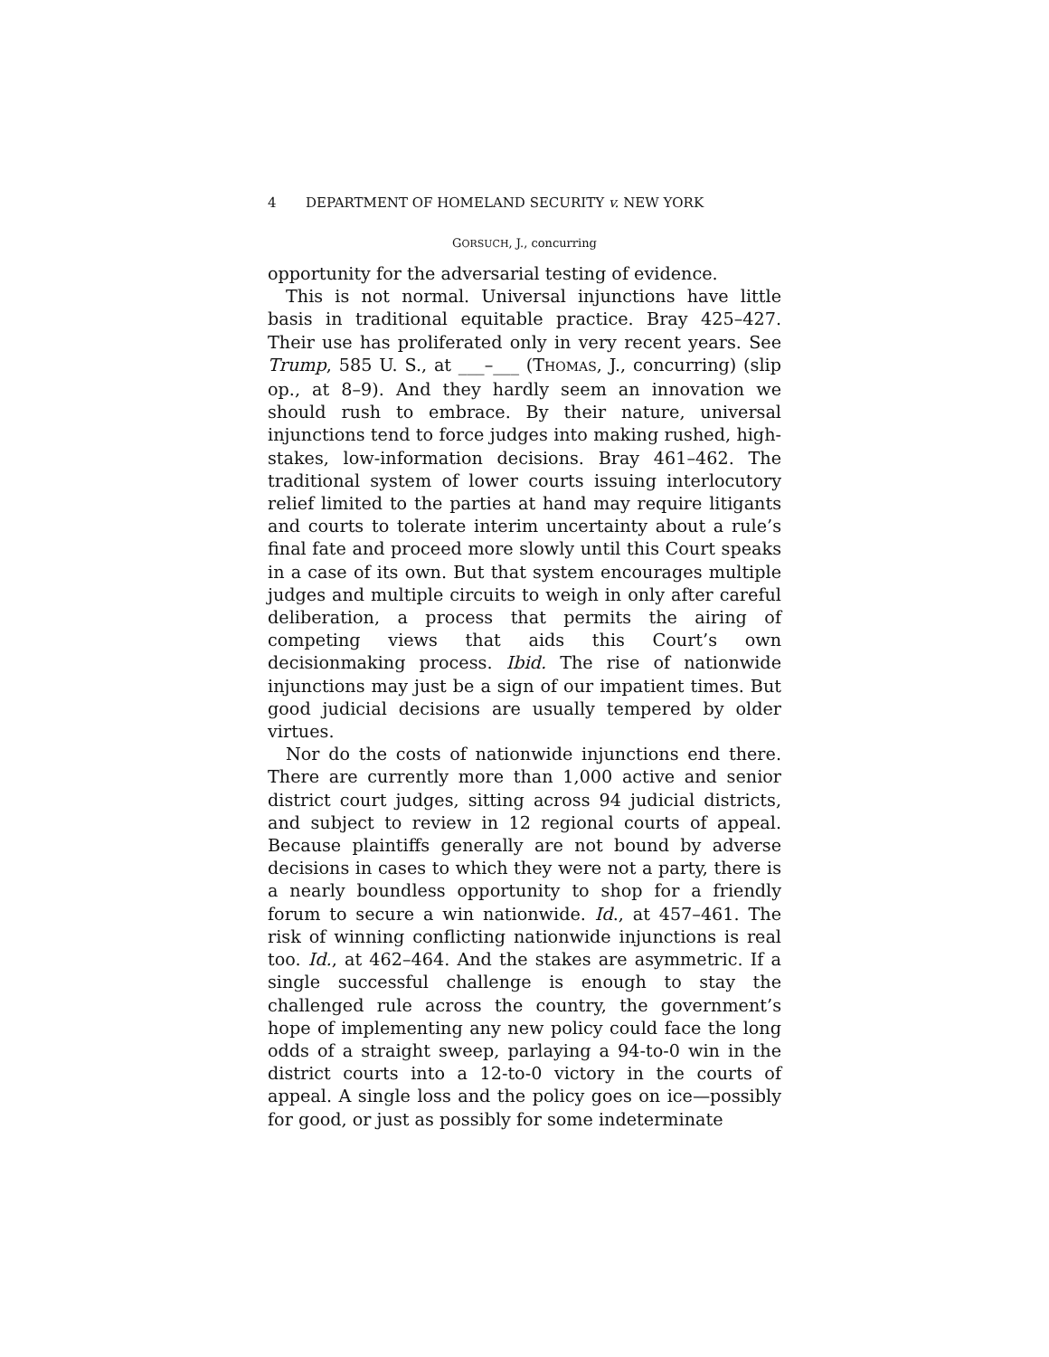4 DEPARTMENT OF HOMELAND SECURITY v. NEW YORK
GORSUCH, J., concurring
opportunity for the adversarial testing of evidence.
This is not normal. Universal injunctions have little basis in traditional equitable practice. Bray 425–427. Their use has proliferated only in very recent years. See Trump, 585 U. S., at ___–___ (THOMAS, J., concurring) (slip op., at 8–9). And they hardly seem an innovation we should rush to embrace. By their nature, universal injunctions tend to force judges into making rushed, high-stakes, low-information decisions. Bray 461–462. The traditional system of lower courts issuing interlocutory relief limited to the parties at hand may require litigants and courts to tolerate interim uncertainty about a rule’s final fate and proceed more slowly until this Court speaks in a case of its own. But that system encourages multiple judges and multiple circuits to weigh in only after careful deliberation, a process that permits the airing of competing views that aids this Court’s own decisionmaking process. Ibid. The rise of nationwide injunctions may just be a sign of our impatient times. But good judicial decisions are usually tempered by older virtues.
Nor do the costs of nationwide injunctions end there. There are currently more than 1,000 active and senior district court judges, sitting across 94 judicial districts, and subject to review in 12 regional courts of appeal. Because plaintiffs generally are not bound by adverse decisions in cases to which they were not a party, there is a nearly boundless opportunity to shop for a friendly forum to secure a win nationwide. Id., at 457–461. The risk of winning conflicting nationwide injunctions is real too. Id., at 462–464. And the stakes are asymmetric. If a single successful challenge is enough to stay the challenged rule across the country, the government’s hope of implementing any new policy could face the long odds of a straight sweep, parlaying a 94-to-0 win in the district courts into a 12-to-0 victory in the courts of appeal. A single loss and the policy goes on ice—possibly for good, or just as possibly for some indeterminate